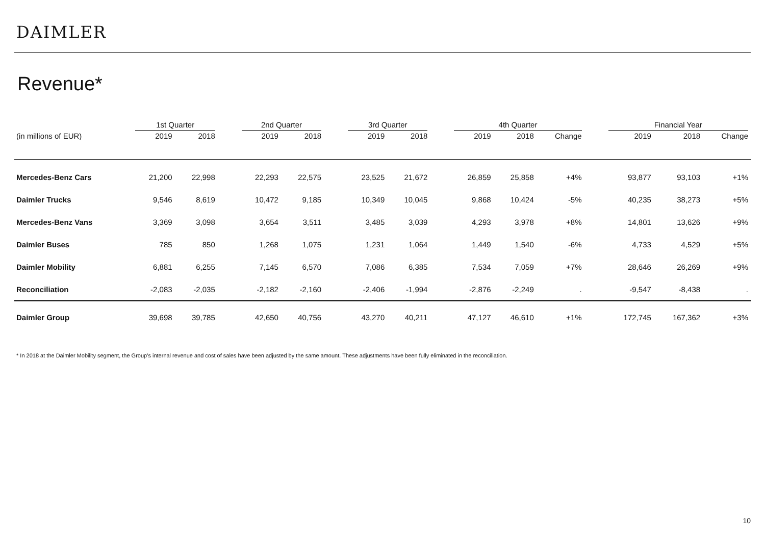DAIMLER
Revenue*
| | 1st Quarter | | | 2nd Quarter | | | 3rd Quarter | | | 4th Quarter | | | | Financial Year | | |
| --- | --- | --- | --- | --- | --- | --- | --- | --- | --- | --- | --- | --- | --- | --- | --- | --- |
| (in millions of EUR) | 2019 | 2018 | | 2019 | 2018 | | 2019 | 2018 | | 2019 | 2018 | Change | | 2019 | 2018 | Change |
| Mercedes-Benz Cars | 21,200 | 22,998 | | 22,293 | 22,575 | | 23,525 | 21,672 | | 26,859 | 25,858 | +4% | | 93,877 | 93,103 | +1% |
| Daimler Trucks | 9,546 | 8,619 | | 10,472 | 9,185 | | 10,349 | 10,045 | | 9,868 | 10,424 | -5% | | 40,235 | 38,273 | +5% |
| Mercedes-Benz Vans | 3,369 | 3,098 | | 3,654 | 3,511 | | 3,485 | 3,039 | | 4,293 | 3,978 | +8% | | 14,801 | 13,626 | +9% |
| Daimler Buses | 785 | 850 | | 1,268 | 1,075 | | 1,231 | 1,064 | | 1,449 | 1,540 | -6% | | 4,733 | 4,529 | +5% |
| Daimler Mobility | 6,881 | 6,255 | | 7,145 | 6,570 | | 7,086 | 6,385 | | 7,534 | 7,059 | +7% | | 28,646 | 26,269 | +9% |
| Reconciliation | -2,083 | -2,035 | | -2,182 | -2,160 | | -2,406 | -1,994 | | -2,876 | -2,249 | . | | -9,547 | -8,438 | . |
| Daimler Group | 39,698 | 39,785 | | 42,650 | 40,756 | | 43,270 | 40,211 | | 47,127 | 46,610 | +1% | | 172,745 | 167,362 | +3% |
* In 2018 at the Daimler Mobility segment, the Group’s internal revenue and cost of sales have been adjusted by the same amount. These adjustments have been fully eliminated in the reconciliation.
10